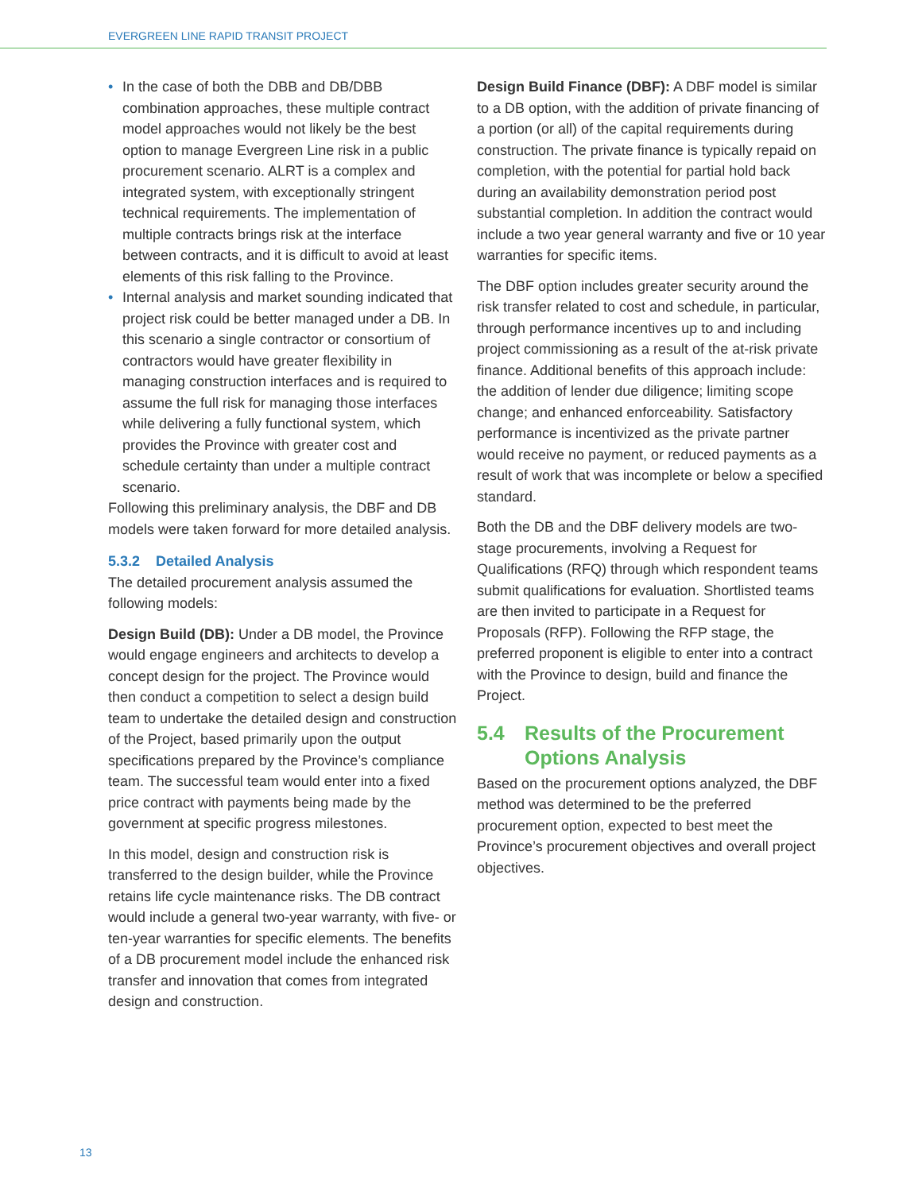EVERGREEN LINE RAPID TRANSIT PROJECT
• In the case of both the DBB and DB/DBB combination approaches, these multiple contract model approaches would not likely be the best option to manage Evergreen Line risk in a public procurement scenario. ALRT is a complex and integrated system, with exceptionally stringent technical requirements. The implementation of multiple contracts brings risk at the interface between contracts, and it is difficult to avoid at least elements of this risk falling to the Province.
• Internal analysis and market sounding indicated that project risk could be better managed under a DB. In this scenario a single contractor or consortium of contractors would have greater flexibility in managing construction interfaces and is required to assume the full risk for managing those interfaces while delivering a fully functional system, which provides the Province with greater cost and schedule certainty than under a multiple contract scenario.
Following this preliminary analysis, the DBF and DB models were taken forward for more detailed analysis.
5.3.2 Detailed Analysis
The detailed procurement analysis assumed the following models:
Design Build (DB): Under a DB model, the Province would engage engineers and architects to develop a concept design for the project. The Province would then conduct a competition to select a design build team to undertake the detailed design and construction of the Project, based primarily upon the output specifications prepared by the Province’s compliance team. The successful team would enter into a fixed price contract with payments being made by the government at specific progress milestones.
In this model, design and construction risk is transferred to the design builder, while the Province retains life cycle maintenance risks. The DB contract would include a general two-year warranty, with five- or ten-year warranties for specific elements. The benefits of a DB procurement model include the enhanced risk transfer and innovation that comes from integrated design and construction.
Design Build Finance (DBF): A DBF model is similar to a DB option, with the addition of private financing of a portion (or all) of the capital requirements during construction. The private finance is typically repaid on completion, with the potential for partial hold back during an availability demonstration period post substantial completion. In addition the contract would include a two year general warranty and five or 10 year warranties for specific items.
The DBF option includes greater security around the risk transfer related to cost and schedule, in particular, through performance incentives up to and including project commissioning as a result of the at-risk private finance. Additional benefits of this approach include: the addition of lender due diligence; limiting scope change; and enhanced enforceability. Satisfactory performance is incentivized as the private partner would receive no payment, or reduced payments as a result of work that was incomplete or below a specified standard.
Both the DB and the DBF delivery models are two-stage procurements, involving a Request for Qualifications (RFQ) through which respondent teams submit qualifications for evaluation. Shortlisted teams are then invited to participate in a Request for Proposals (RFP). Following the RFP stage, the preferred proponent is eligible to enter into a contract with the Province to design, build and finance the Project.
5.4 Results of the Procurement Options Analysis
Based on the procurement options analyzed, the DBF method was determined to be the preferred procurement option, expected to best meet the Province’s procurement objectives and overall project objectives.
13